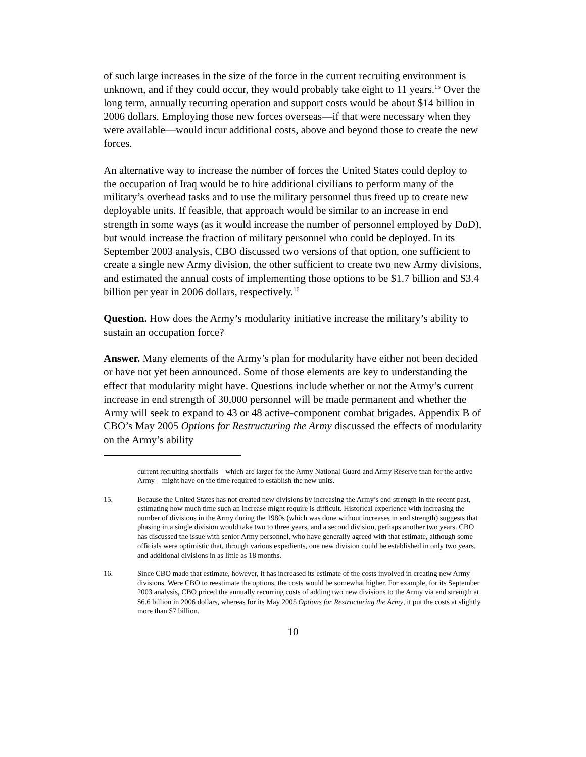of such large increases in the size of the force in the current recruiting environment is unknown, and if they could occur, they would probably take eight to 11 years.<sup>15</sup> Over the long term, annually recurring operation and support costs would be about $14 billion in 2006 dollars. Employing those new forces overseas—if that were necessary when they were available—would incur additional costs, above and beyond those to create the new forces.
An alternative way to increase the number of forces the United States could deploy to the occupation of Iraq would be to hire additional civilians to perform many of the military’s overhead tasks and to use the military personnel thus freed up to create new deployable units. If feasible, that approach would be similar to an increase in end strength in some ways (as it would increase the number of personnel employed by DoD), but would increase the fraction of military personnel who could be deployed. In its September 2003 analysis, CBO discussed two versions of that option, one sufficient to create a single new Army division, the other sufficient to create two new Army divisions, and estimated the annual costs of implementing those options to be $1.7 billion and $3.4 billion per year in 2006 dollars, respectively.<sup>16</sup>
Question. How does the Army’s modularity initiative increase the military’s ability to sustain an occupation force?
Answer. Many elements of the Army’s plan for modularity have either not been decided or have not yet been announced. Some of those elements are key to understanding the effect that modularity might have. Questions include whether or not the Army’s current increase in end strength of 30,000 personnel will be made permanent and whether the Army will seek to expand to 43 or 48 active-component combat brigades. Appendix B of CBO’s May 2005 Options for Restructuring the Army discussed the effects of modularity on the Army’s ability
current recruiting shortfalls—which are larger for the Army National Guard and Army Reserve than for the active Army—might have on the time required to establish the new units.
15. Because the United States has not created new divisions by increasing the Army’s end strength in the recent past, estimating how much time such an increase might require is difficult. Historical experience with increasing the number of divisions in the Army during the 1980s (which was done without increases in end strength) suggests that phasing in a single division would take two to three years, and a second division, perhaps another two years. CBO has discussed the issue with senior Army personnel, who have generally agreed with that estimate, although some officials were optimistic that, through various expedients, one new division could be established in only two years, and additional divisions in as little as 18 months.
16. Since CBO made that estimate, however, it has increased its estimate of the costs involved in creating new Army divisions. Were CBO to reestimate the options, the costs would be somewhat higher. For example, for its September 2003 analysis, CBO priced the annually recurring costs of adding two new divisions to the Army via end strength at $6.6 billion in 2006 dollars, whereas for its May 2005 Options for Restructuring the Army, it put the costs at slightly more than $7 billion.
10